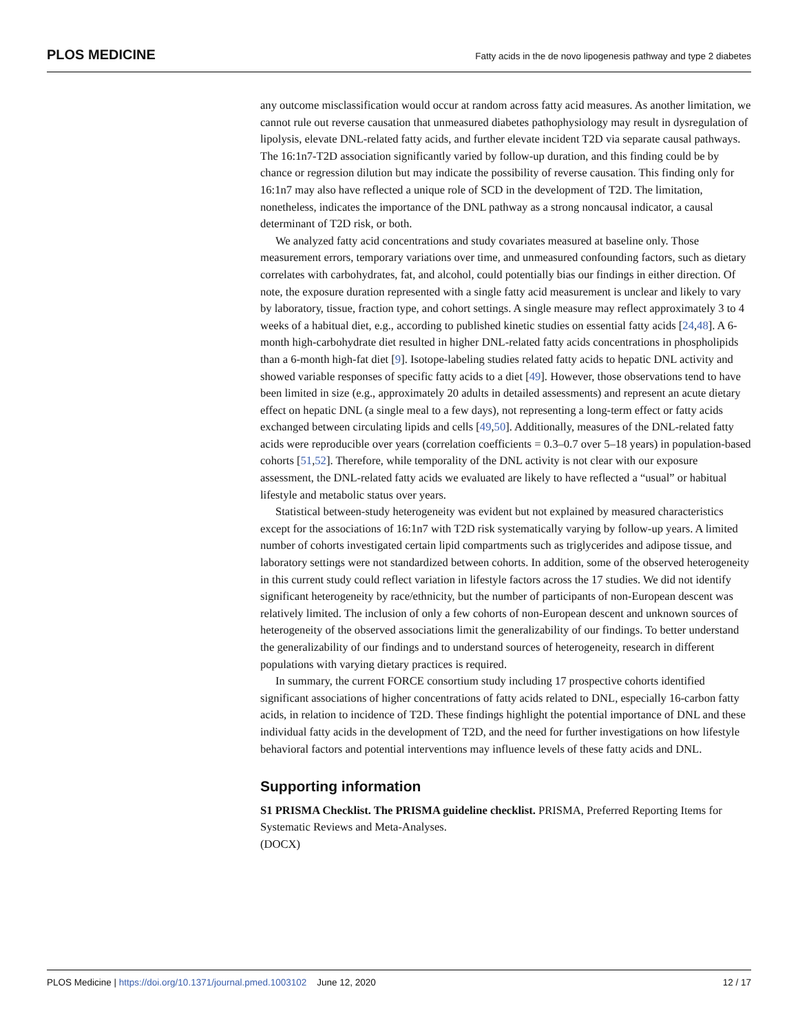PLOS MEDICINE Fatty acids in the de novo lipogenesis pathway and type 2 diabetes
any outcome misclassification would occur at random across fatty acid measures. As another limitation, we cannot rule out reverse causation that unmeasured diabetes pathophysiology may result in dysregulation of lipolysis, elevate DNL-related fatty acids, and further elevate incident T2D via separate causal pathways. The 16:1n7-T2D association significantly varied by follow-up duration, and this finding could be by chance or regression dilution but may indicate the possibility of reverse causation. This finding only for 16:1n7 may also have reflected a unique role of SCD in the development of T2D. The limitation, nonetheless, indicates the importance of the DNL pathway as a strong noncausal indicator, a causal determinant of T2D risk, or both.
We analyzed fatty acid concentrations and study covariates measured at baseline only. Those measurement errors, temporary variations over time, and unmeasured confounding factors, such as dietary correlates with carbohydrates, fat, and alcohol, could potentially bias our findings in either direction. Of note, the exposure duration represented with a single fatty acid measurement is unclear and likely to vary by laboratory, tissue, fraction type, and cohort settings. A single measure may reflect approximately 3 to 4 weeks of a habitual diet, e.g., according to published kinetic studies on essential fatty acids [24,48]. A 6-month high-carbohydrate diet resulted in higher DNL-related fatty acids concentrations in phospholipids than a 6-month high-fat diet [9]. Isotope-labeling studies related fatty acids to hepatic DNL activity and showed variable responses of specific fatty acids to a diet [49]. However, those observations tend to have been limited in size (e.g., approximately 20 adults in detailed assessments) and represent an acute dietary effect on hepatic DNL (a single meal to a few days), not representing a long-term effect or fatty acids exchanged between circulating lipids and cells [49,50]. Additionally, measures of the DNL-related fatty acids were reproducible over years (correlation coefficients = 0.3–0.7 over 5–18 years) in population-based cohorts [51,52]. Therefore, while temporality of the DNL activity is not clear with our exposure assessment, the DNL-related fatty acids we evaluated are likely to have reflected a “usual” or habitual lifestyle and metabolic status over years.
Statistical between-study heterogeneity was evident but not explained by measured characteristics except for the associations of 16:1n7 with T2D risk systematically varying by follow-up years. A limited number of cohorts investigated certain lipid compartments such as triglycerides and adipose tissue, and laboratory settings were not standardized between cohorts. In addition, some of the observed heterogeneity in this current study could reflect variation in lifestyle factors across the 17 studies. We did not identify significant heterogeneity by race/ethnicity, but the number of participants of non-European descent was relatively limited. The inclusion of only a few cohorts of non-European descent and unknown sources of heterogeneity of the observed associations limit the generalizability of our findings. To better understand the generalizability of our findings and to understand sources of heterogeneity, research in different populations with varying dietary practices is required.
In summary, the current FORCE consortium study including 17 prospective cohorts identified significant associations of higher concentrations of fatty acids related to DNL, especially 16-carbon fatty acids, in relation to incidence of T2D. These findings highlight the potential importance of DNL and these individual fatty acids in the development of T2D, and the need for further investigations on how lifestyle behavioral factors and potential interventions may influence levels of these fatty acids and DNL.
Supporting information
S1 PRISMA Checklist. The PRISMA guideline checklist. PRISMA, Preferred Reporting Items for Systematic Reviews and Meta-Analyses.
(DOCX)
PLOS Medicine | https://doi.org/10.1371/journal.pmed.1003102 June 12, 2020 12 / 17